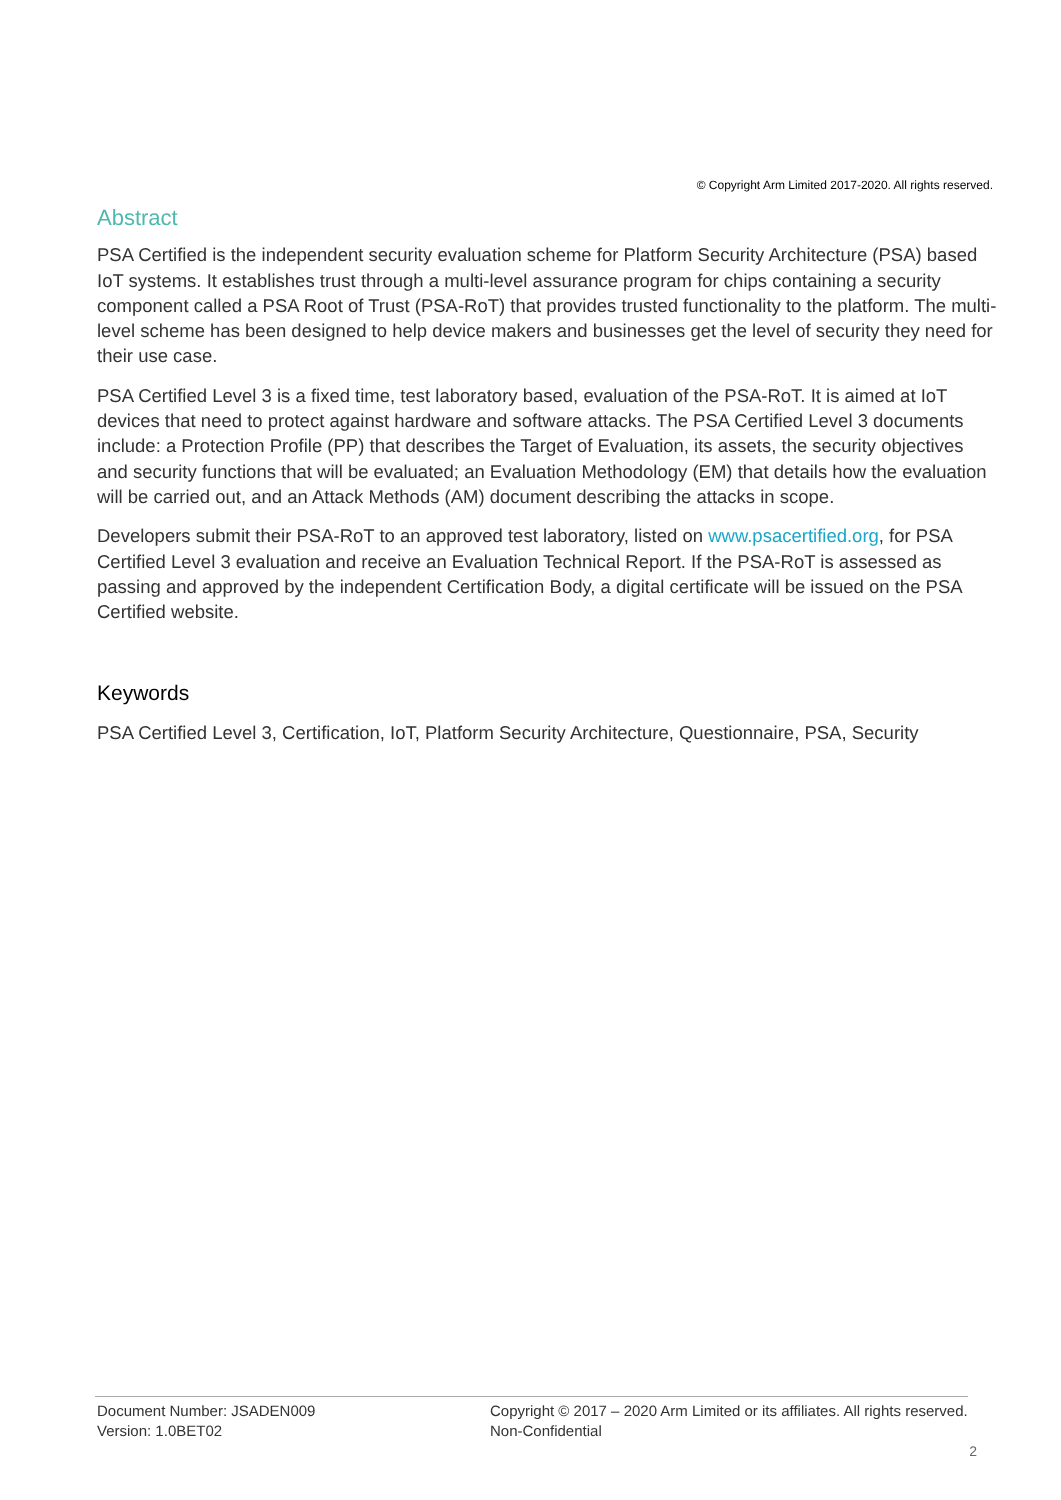© Copyright Arm Limited 2017-2020. All rights reserved.
Abstract
PSA Certified is the independent security evaluation scheme for Platform Security Architecture (PSA) based IoT systems. It establishes trust through a multi-level assurance program for chips containing a security component called a PSA Root of Trust (PSA-RoT) that provides trusted functionality to the platform. The multi-level scheme has been designed to help device makers and businesses get the level of security they need for their use case.
PSA Certified Level 3 is a fixed time, test laboratory based, evaluation of the PSA-RoT. It is aimed at IoT devices that need to protect against hardware and software attacks. The PSA Certified Level 3 documents include: a Protection Profile (PP) that describes the Target of Evaluation, its assets, the security objectives and security functions that will be evaluated; an Evaluation Methodology (EM) that details how the evaluation will be carried out, and an Attack Methods (AM) document describing the attacks in scope.
Developers submit their PSA-RoT to an approved test laboratory, listed on www.psacertified.org, for PSA Certified Level 3 evaluation and receive an Evaluation Technical Report. If the PSA-RoT is assessed as passing and approved by the independent Certification Body, a digital certificate will be issued on the PSA Certified website.
Keywords
PSA Certified Level 3, Certification, IoT, Platform Security Architecture, Questionnaire, PSA, Security
Document Number: JSADEN009
Version: 1.0BET02
Copyright © 2017 – 2020 Arm Limited or its affiliates. All rights reserved.
Non-Confidential
2